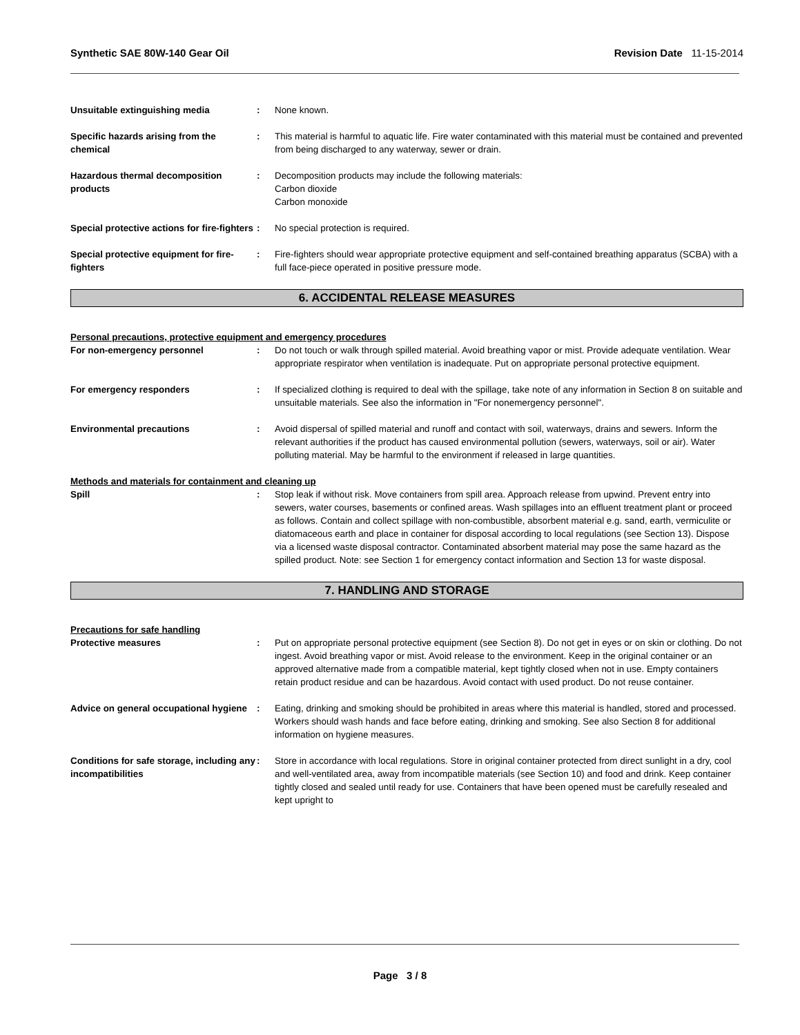Synthetic SAE 80W-140 Gear Oil Revision Date 11-15-2014
Unsuitable extinguishing media : None known.
Specific hazards arising from the chemical
: This material is harmful to aquatic life. Fire water contaminated with this material must be contained and prevented from being discharged to any waterway, sewer or drain.
Hazardous thermal decomposition products
: Decomposition products may include the following materials:
Carbon dioxide
Carbon monoxide
Special protective actions for fire-fighters
: No special protection is required.
Special protective equipment for fire-fighters
: Fire-fighters should wear appropriate protective equipment and self-contained breathing apparatus (SCBA) with a full face-piece operated in positive pressure mode.
6. ACCIDENTAL RELEASE MEASURES
Personal precautions, protective equipment and emergency procedures
For non-emergency personnel : Do not touch or walk through spilled material. Avoid breathing vapor or mist. Provide adequate ventilation. Wear appropriate respirator when ventilation is inadequate. Put on appropriate personal protective equipment.
For emergency responders : If specialized clothing is required to deal with the spillage, take note of any information in Section 8 on suitable and unsuitable materials. See also the information in "For nonemergency personnel".
Environmental precautions : Avoid dispersal of spilled material and runoff and contact with soil, waterways, drains and sewers. Inform the relevant authorities if the product has caused environmental pollution (sewers, waterways, soil or air). Water polluting material. May be harmful to the environment if released in large quantities.
Methods and materials for containment and cleaning up
Spill : Stop leak if without risk. Move containers from spill area. Approach release from upwind. Prevent entry into sewers, water courses, basements or confined areas. Wash spillages into an effluent treatment plant or proceed as follows. Contain and collect spillage with non-combustible, absorbent material e.g. sand, earth, vermiculite or diatomaceous earth and place in container for disposal according to local regulations (see Section 13). Dispose via a licensed waste disposal contractor. Contaminated absorbent material may pose the same hazard as the spilled product. Note: see Section 1 for emergency contact information and Section 13 for waste disposal.
7. HANDLING AND STORAGE
Precautions for safe handling
Protective measures : Put on appropriate personal protective equipment (see Section 8). Do not get in eyes or on skin or clothing. Do not ingest. Avoid breathing vapor or mist. Avoid release to the environment. Keep in the original container or an approved alternative made from a compatible material, kept tightly closed when not in use. Empty containers retain product residue and can be hazardous. Avoid contact with used product. Do not reuse container.
Advice on general occupational hygiene
: Eating, drinking and smoking should be prohibited in areas where this material is handled, stored and processed. Workers should wash hands and face before eating, drinking and smoking. See also Section 8 for additional information on hygiene measures.
Conditions for safe storage, including any incompatibilities
: Store in accordance with local regulations. Store in original container protected from direct sunlight in a dry, cool and well-ventilated area, away from incompatible materials (see Section 10) and food and drink. Keep container tightly closed and sealed until ready for use. Containers that have been opened must be carefully resealed and kept upright to
Page 3 / 8